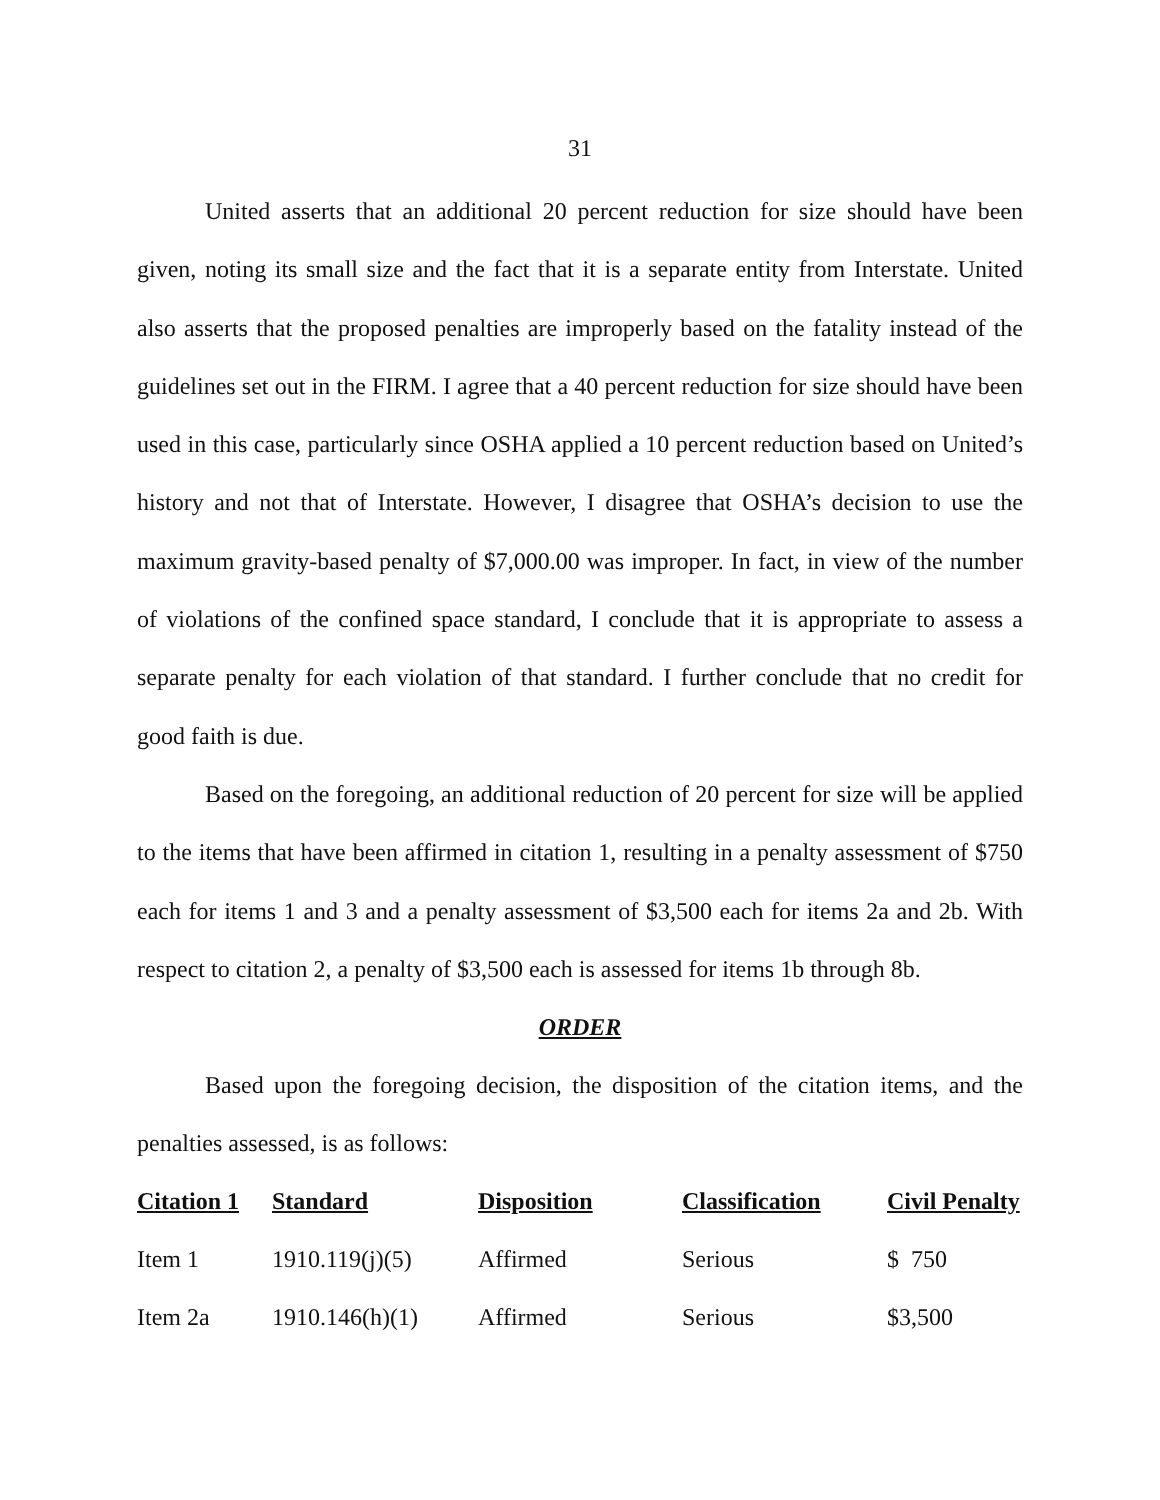31
United asserts that an additional 20 percent reduction for size should have been given, noting its small size and the fact that it is a separate entity from Interstate. United also asserts that the proposed penalties are improperly based on the fatality instead of the guidelines set out in the FIRM. I agree that a 40 percent reduction for size should have been used in this case, particularly since OSHA applied a 10 percent reduction based on United’s history and not that of Interstate. However, I disagree that OSHA’s decision to use the maximum gravity-based penalty of $7,000.00 was improper. In fact, in view of the number of violations of the confined space standard, I conclude that it is appropriate to assess a separate penalty for each violation of that standard. I further conclude that no credit for good faith is due.
Based on the foregoing, an additional reduction of 20 percent for size will be applied to the items that have been affirmed in citation 1, resulting in a penalty assessment of $750 each for items 1 and 3 and a penalty assessment of $3,500 each for items 2a and 2b. With respect to citation 2, a penalty of $3,500 each is assessed for items 1b through 8b.
ORDER
Based upon the foregoing decision, the disposition of the citation items, and the penalties assessed, is as follows:
| Citation 1 | Standard | Disposition | Classification | Civil Penalty |
| --- | --- | --- | --- | --- |
| Item 1 | 1910.119(j)(5) | Affirmed | Serious | $ 750 |
| Item 2a | 1910.146(h)(1) | Affirmed | Serious | $3,500 |